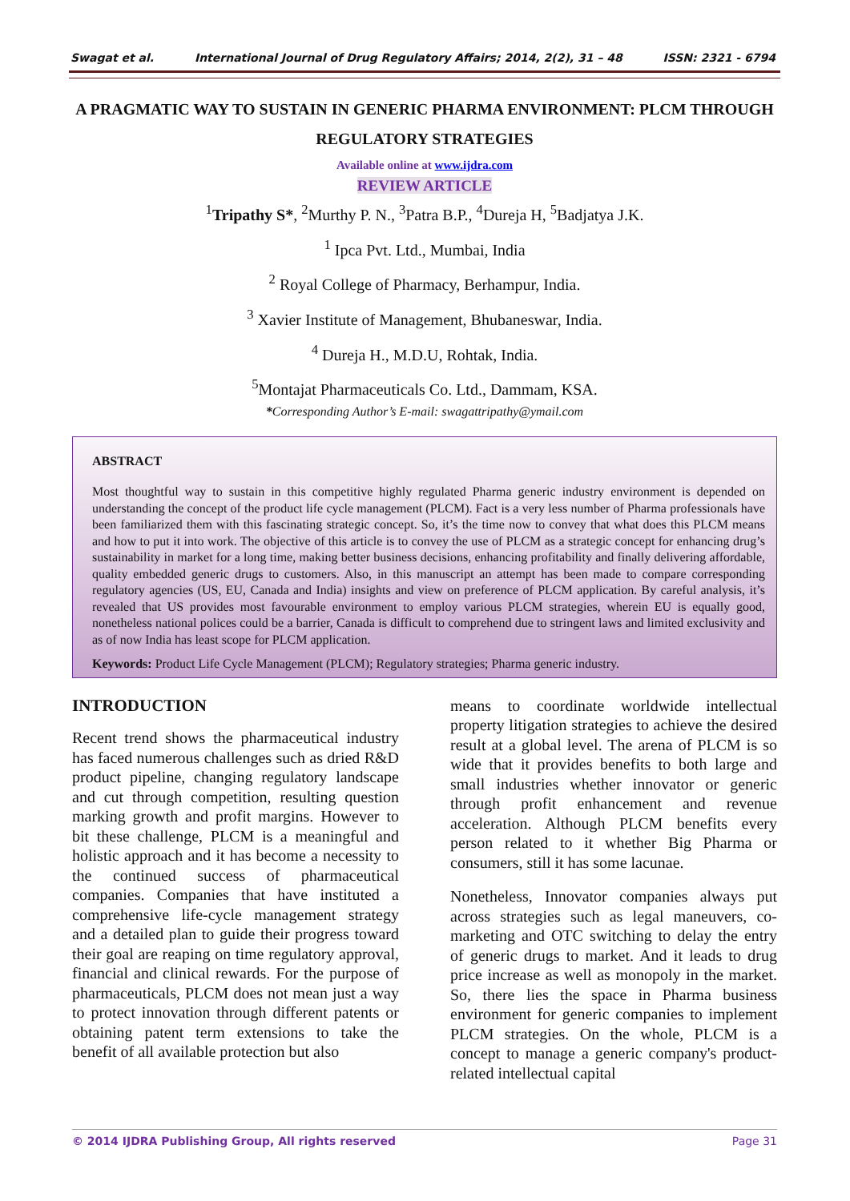Swagat et al. International Journal of Drug Regulatory Affairs; 2014, 2(2), 31 – 48 ISSN: 2321 - 6794
A PRAGMATIC WAY TO SUSTAIN IN GENERIC PHARMA ENVIRONMENT: PLCM THROUGH REGULATORY STRATEGIES
Available online at www.ijdra.com
REVIEW ARTICLE
<sup>1</sup> Tripathy S*, <sup>2</sup>Murthy P. N., <sup>3</sup>Patra B.P., <sup>4</sup>Dureja H, <sup>5</sup>Badjatya J.K.
<sup>1</sup> Ipca Pvt. Ltd., Mumbai, India
<sup>2</sup> Royal College of Pharmacy, Berhampur, India.
<sup>3</sup> Xavier Institute of Management, Bhubaneswar, India.
<sup>4</sup> Dureja H., M.D.U, Rohtak, India.
<sup>5</sup> Montajat Pharmaceuticals Co. Ltd., Dammam, KSA.
*Corresponding Author’s E-mail: swagattripathy@ymail.com
ABSTRACT
Most thoughtful way to sustain in this competitive highly regulated Pharma generic industry environment is depended on understanding the concept of the product life cycle management (PLCM). Fact is a very less number of Pharma professionals have been familiarized them with this fascinating strategic concept. So, it’s the time now to convey that what does this PLCM means and how to put it into work. The objective of this article is to convey the use of PLCM as a strategic concept for enhancing drug’s sustainability in market for a long time, making better business decisions, enhancing profitability and finally delivering affordable, quality embedded generic drugs to customers. Also, in this manuscript an attempt has been made to compare corresponding regulatory agencies (US, EU, Canada and India) insights and view on preference of PLCM application. By careful analysis, it’s revealed that US provides most favourable environment to employ various PLCM strategies, wherein EU is equally good, nonetheless national polices could be a barrier, Canada is difficult to comprehend due to stringent laws and limited exclusivity and as of now India has least scope for PLCM application.
Keywords: Product Life Cycle Management (PLCM); Regulatory strategies; Pharma generic industry.
INTRODUCTION
Recent trend shows the pharmaceutical industry has faced numerous challenges such as dried R&D product pipeline, changing regulatory landscape and cut through competition, resulting question marking growth and profit margins. However to bit these challenge, PLCM is a meaningful and holistic approach and it has become a necessity to the continued success of pharmaceutical companies. Companies that have instituted a comprehensive life-cycle management strategy and a detailed plan to guide their progress toward their goal are reaping on time regulatory approval, financial and clinical rewards. For the purpose of pharmaceuticals, PLCM does not mean just a way to protect innovation through different patents or obtaining patent term extensions to take the benefit of all available protection but also
means to coordinate worldwide intellectual property litigation strategies to achieve the desired result at a global level. The arena of PLCM is so wide that it provides benefits to both large and small industries whether innovator or generic through profit enhancement and revenue acceleration. Although PLCM benefits every person related to it whether Big Pharma or consumers, still it has some lacunae.
Nonetheless, Innovator companies always put across strategies such as legal maneuvers, co-marketing and OTC switching to delay the entry of generic drugs to market. And it leads to drug price increase as well as monopoly in the market. So, there lies the space in Pharma business environment for generic companies to implement PLCM strategies. On the whole, PLCM is a concept to manage a generic company's product-related intellectual capital
© 2014 IJDRA Publishing Group, All rights reserved Page 31